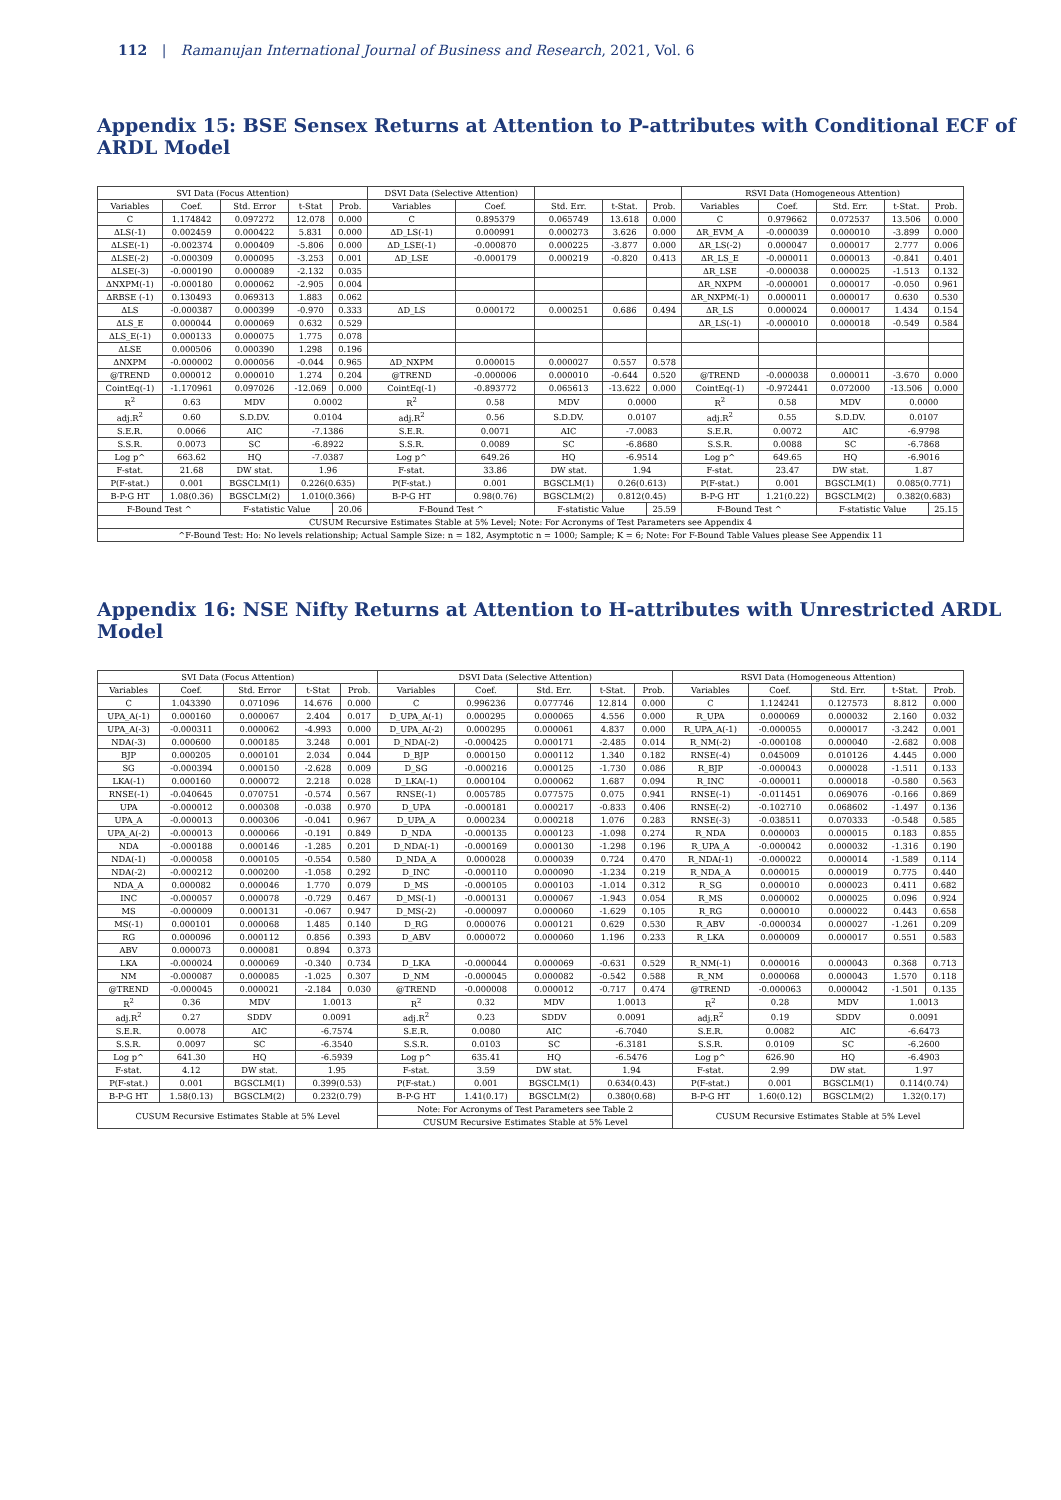112 | Ramanujan International Journal of Business and Research, 2021, Vol. 6
Appendix 15: BSE Sensex Returns at Attention to P-attributes with Conditional ECF of ARDL Model
| SVI Data (Focus Attention) | | | | | DSVI Data (Selective Attention) | | | | | RSVI Data (Homogeneous Attention) | | | | |
| --- | --- | --- | --- | --- | --- | --- | --- | --- | --- | --- | --- | --- | --- | --- |
| Variables | Coef. | Std. Error | t-Stat | Prob. | Variables | Coef. | Std. Err. | t-Stat. | Prob. | Variables | Coef. | Std. Err. | t-Stat. | Prob. |
| C | 1.174842 | 0.097272 | 12.078 | 0.000 | C | 0.895379 | 0.065749 | 13.618 | 0.000 | C | 0.979662 | 0.072537 | 13.506 | 0.000 |
| ΔLS(-1) | 0.002459 | 0.000422 | 5.831 | 0.000 | ΔD_LS(-1) | 0.000991 | 0.000273 | 3.626 | 0.000 | ΔR_EVM_A | -0.000039 | 0.000010 | -3.899 | 0.000 |
| ΔLSE(-1) | -0.002374 | 0.000409 | -5.806 | 0.000 | ΔD_LSE(-1) | -0.000870 | 0.000225 | -3.877 | 0.000 | ΔR_LS(-2) | 0.000047 | 0.000017 | 2.777 | 0.006 |
| ΔLSE(-2) | -0.000309 | 0.000095 | -3.253 | 0.001 | ΔD_LSE | -0.000179 | 0.000219 | -0.820 | 0.413 | ΔR_LS_E | -0.000011 | 0.000013 | -0.841 | 0.401 |
| ΔLSE(-3) | -0.000190 | 0.000089 | -2.132 | 0.035 | | | | | | ΔR_LSE | -0.000038 | 0.000025 | -1.513 | 0.132 |
| ΔNXPM(-1) | -0.000180 | 0.000062 | -2.905 | 0.004 | | | | | | ΔR_NXPM | -0.000001 | 0.000017 | -0.050 | 0.961 |
| ΔRBSE (-1) | 0.130493 | 0.069313 | 1.883 | 0.062 | | | | | | ΔR_NXPM(-1) | 0.000011 | 0.000017 | 0.630 | 0.530 |
| ΔLS | -0.000387 | 0.000399 | -0.970 | 0.333 | ΔD_LS | 0.000172 | 0.000251 | 0.686 | 0.494 | ΔR_LS | 0.000024 | 0.000017 | 1.434 | 0.154 |
| ΔLS_E | 0.000044 | 0.000069 | 0.632 | 0.529 | | | | | | ΔR_LS(-1) | -0.000010 | 0.000018 | -0.549 | 0.584 |
| ΔLS_E(-1) | 0.000133 | 0.000075 | 1.775 | 0.078 | | | | | | | | | | |
| ΔLSE | 0.000506 | 0.000390 | 1.298 | 0.196 | | | | | | | | | | |
| ΔNXPM | -0.000002 | 0.000056 | -0.044 | 0.965 | ΔD_NXPM | 0.000015 | 0.000027 | 0.557 | 0.578 | | | | | |
| @TREND | 0.000012 | 0.000010 | 1.274 | 0.204 | @TREND | -0.000006 | 0.000010 | -0.644 | 0.520 | @TREND | -0.000038 | 0.000011 | -3.670 | 0.000 |
| CointEq(-1) | -1.170961 | 0.097026 | -12.069 | 0.000 | CointEq(-1) | -0.893772 | 0.065613 | -13.622 | 0.000 | CointEq(-1) | -0.972441 | 0.072000 | -13.506 | 0.000 |
| R<sup>2</sup> | 0.63 | MDV | 0.0002 | | R<sup>2</sup> | 0.58 | MDV | 0.0000 | | R<sup>2</sup> | 0.58 | MDV | 0.0000 | |
| adj.R<sup>2</sup> | 0.60 | S.D.DV. | 0.0104 | | adj.R<sup>2</sup> | 0.56 | S.D.DV. | 0.0107 | | adj.R<sup>2</sup> | 0.55 | S.D.DV. | 0.0107 | |
| S.E.R. | 0.0066 | AIC | -7.1386 | | S.E.R. | 0.0071 | AIC | -7.0083 | | S.E.R. | 0.0072 | AIC | -6.9798 | |
| S.S.R. | 0.0073 | SC | -6.8922 | | S.S.R. | 0.0089 | SC | -6.8680 | | S.S.R. | 0.0088 | SC | -6.7868 | |
| Log p^ | 663.62 | HQ | -7.0387 | | Log p^ | 649.26 | HQ | -6.9514 | | Log p^ | 649.65 | HQ | -6.9016 | |
| F-stat. | 21.68 | DW stat. | 1.96 | | F-stat. | 33.86 | DW stat. | 1.94 | | F-stat. | 23.47 | DW stat. | 1.87 | |
| P(F-stat.) | 0.001 | BGSCLM(1) | 0.226(0.635) | | P(F-stat.) | 0.001 | BGSCLM(1) | 0.26(0.613) | | P(F-stat.) | 0.001 | BGSCLM(1) | 0.085(0.771) | |
| B-P-G HT | 1.08(0.36) | BGSCLM(2) | 1.010(0.366) | | B-P-G HT | 0.98(0.76) | BGSCLM(2) | 0.812(0.45) | | B-P-G HT | 1.21(0.22) | BGSCLM(2) | 0.382(0.683) | |
| F-Bound Test ^ | | F-statistic Value | | 20.06 | F-Bound Test ^ | | F-statistic Value | | 25.59 | F-Bound Test ^ | | F-statistic Value | | 25.15 |
| CUSUM Recursive Estimates Stable at 5% Level; Note: For Acronyms of Test Parameters see Appendix 4 | | | | | | | | | | | | | | |
| ^F-Bound Test: Ho: No levels relationship; Actual Sample Size: n = 182, Asymptotic n = 1000; Sample; K = 6; Note: For F-Bound Table Values please See Appendix 11 | | | | | | | | | | | | | | |
Appendix 16: NSE Nifty Returns at Attention to H-attributes with Unrestricted ARDL Model
| SVI Data (Focus Attention) | | | | | DSVI Data (Selective Attention) | | | | | RSVI Data (Homogeneous Attention) | | | | |
| --- | --- | --- | --- | --- | --- | --- | --- | --- | --- | --- | --- | --- | --- | --- |
| Variables | Coef. | Std. Error | t-Stat | Prob. | Variables | Coef. | Std. Err. | t-Stat. | Prob. | Variables | Coef. | Std. Err. | t-Stat. | Prob. |
| C | 1.043390 | 0.071096 | 14.676 | 0.000 | C | 0.996236 | 0.077746 | 12.814 | 0.000 | C | 1.124241 | 0.127573 | 8.812 | 0.000 |
| UPA_A(-1) | 0.000160 | 0.000067 | 2.404 | 0.017 | D_UPA_A(-1) | 0.000295 | 0.000065 | 4.556 | 0.000 | R_UPA | 0.000069 | 0.000032 | 2.160 | 0.032 |
| UPA_A(-3) | -0.000311 | 0.000062 | -4.993 | 0.000 | D_UPA_A(-2) | 0.000295 | 0.000061 | 4.837 | 0.000 | R_UPA_A(-1) | -0.000055 | 0.000017 | -3.242 | 0.001 |
| NDA(-3) | 0.000600 | 0.000185 | 3.248 | 0.001 | D_NDA(-2) | -0.000425 | 0.000171 | -2.485 | 0.014 | R_NM(-2) | -0.000108 | 0.000040 | -2.682 | 0.008 |
| BJP | 0.000205 | 0.000101 | 2.034 | 0.044 | D_BJP | 0.000150 | 0.000112 | 1.340 | 0.182 | RNSE(-4) | 0.045009 | 0.010126 | 4.445 | 0.000 |
| SG | -0.000394 | 0.000150 | -2.628 | 0.009 | D_SG | -0.000216 | 0.000125 | -1.730 | 0.086 | R_BJP | -0.000043 | 0.000028 | -1.511 | 0.133 |
| LKA(-1) | 0.000160 | 0.000072 | 2.218 | 0.028 | D_LKA(-1) | 0.000104 | 0.000062 | 1.687 | 0.094 | R_INC | -0.000011 | 0.000018 | -0.580 | 0.563 |
| RNSE(-1) | -0.040645 | 0.070751 | -0.574 | 0.567 | RNSE(-1) | 0.005785 | 0.077575 | 0.075 | 0.941 | RNSE(-1) | -0.011451 | 0.069076 | -0.166 | 0.869 |
| UPA | -0.000012 | 0.000308 | -0.038 | 0.970 | D_UPA | -0.000181 | 0.000217 | -0.833 | 0.406 | RNSE(-2) | -0.102710 | 0.068602 | -1.497 | 0.136 |
| UPA_A | -0.000013 | 0.000306 | -0.041 | 0.967 | D_UPA_A | 0.000234 | 0.000218 | 1.076 | 0.283 | RNSE(-3) | -0.038511 | 0.070333 | -0.548 | 0.585 |
| UPA_A(-2) | -0.000013 | 0.000066 | -0.191 | 0.849 | D_NDA | -0.000135 | 0.000123 | -1.098 | 0.274 | R_NDA | 0.000003 | 0.000015 | 0.183 | 0.855 |
| NDA | -0.000188 | 0.000146 | -1.285 | 0.201 | D_NDA(-1) | -0.000169 | 0.000130 | -1.298 | 0.196 | R_UPA_A | -0.000042 | 0.000032 | -1.316 | 0.190 |
| NDA(-1) | -0.000058 | 0.000105 | -0.554 | 0.580 | D_NDA_A | 0.000028 | 0.000039 | 0.724 | 0.470 | R_NDA(-1) | -0.000022 | 0.000014 | -1.589 | 0.114 |
| NDA(-2) | -0.000212 | 0.000200 | -1.058 | 0.292 | D_INC | -0.000110 | 0.000090 | -1.234 | 0.219 | R_NDA_A | 0.000015 | 0.000019 | 0.775 | 0.440 |
| NDA_A | 0.000082 | 0.000046 | 1.770 | 0.079 | D_MS | -0.000105 | 0.000103 | -1.014 | 0.312 | R_SG | 0.000010 | 0.000023 | 0.411 | 0.682 |
| INC | -0.000057 | 0.000078 | -0.729 | 0.467 | D_MS(-1) | -0.000131 | 0.000067 | -1.943 | 0.054 | R_MS | 0.000002 | 0.000025 | 0.096 | 0.924 |
| MS | -0.000009 | 0.000131 | -0.067 | 0.947 | D_MS(-2) | -0.000097 | 0.000060 | -1.629 | 0.105 | R_RG | 0.000010 | 0.000022 | 0.443 | 0.658 |
| MS(-1) | 0.000101 | 0.000068 | 1.485 | 0.140 | D_RG | 0.000076 | 0.000121 | 0.629 | 0.530 | R_ABV | -0.000034 | 0.000027 | -1.261 | 0.209 |
| RG | 0.000096 | 0.000112 | 0.856 | 0.393 | D_ABV | 0.000072 | 0.000060 | 1.196 | 0.233 | R_LKA | 0.000009 | 0.000017 | 0.551 | 0.583 |
| ABV | 0.000073 | 0.000081 | 0.894 | 0.373 | | | | | | | | | | |
| LKA | -0.000024 | 0.000069 | -0.340 | 0.734 | D_LKA | -0.000044 | 0.000069 | -0.631 | 0.529 | R_NM(-1) | 0.000016 | 0.000043 | 0.368 | 0.713 |
| NM | -0.000087 | 0.000085 | -1.025 | 0.307 | D_NM | -0.000045 | 0.000082 | -0.542 | 0.588 | R_NM | 0.000068 | 0.000043 | 1.570 | 0.118 |
| @TREND | -0.000045 | 0.000021 | -2.184 | 0.030 | @TREND | -0.000008 | 0.000012 | -0.717 | 0.474 | @TREND | -0.000063 | 0.000042 | -1.501 | 0.135 |
| R<sup>2</sup> | 0.36 | MDV | 1.0013 | | R<sup>2</sup> | 0.32 | MDV | 1.0013 | | R<sup>2</sup> | 0.28 | MDV | 1.0013 | |
| adj.R<sup>2</sup> | 0.27 | SDDV | 0.0091 | | adj.R<sup>2</sup> | 0.23 | SDDV | 0.0091 | | adj.R<sup>2</sup> | 0.19 | SDDV | 0.0091 | |
| S.E.R. | 0.0078 | AIC | -6.7574 | | S.E.R. | 0.0080 | AIC | -6.7040 | | S.E.R. | 0.0082 | AIC | -6.6473 | |
| S.S.R. | 0.0097 | SC | -6.3540 | | S.S.R. | 0.0103 | SC | -6.3181 | | S.S.R. | 0.0109 | SC | -6.2600 | |
| Log p^ | 641.30 | HQ | -6.5939 | | Log p^ | 635.41 | HQ | -6.5476 | | Log p^ | 626.90 | HQ | -6.4903 | |
| F-stat. | 4.12 | DW stat. | 1.95 | | F-stat. | 3.59 | DW stat. | 1.94 | | F-stat. | 2.99 | DW stat. | 1.97 | |
| P(F-stat.) | 0.001 | BGSCLM(1) | 0.399(0.53) | | P(F-stat.) | 0.001 | BGSCLM(1) | 0.634(0.43) | | P(F-stat.) | 0.001 | BGSCLM(1) | 0.114(0.74) | |
| B-P-G HT | 1.58(0.13) | BGSCLM(2) | 0.232(0.79) | | B-P-G HT | 1.41(0.17) | BGSCLM(2) | 0.380(0.68) | | B-P-G HT | 1.60(0.12) | BGSCLM(2) | 1.32(0.17) | |
| CUSUM Recursive Estimates Stable at 5% Level | | | | | Note: For Acronyms of Test Parameters see Table 2 | | | | | CUSUM Recursive Estimates Stable at 5% Level | | | | |
| | | | | | CUSUM Recursive Estimates Stable at 5% Level | | | | | | | | | |